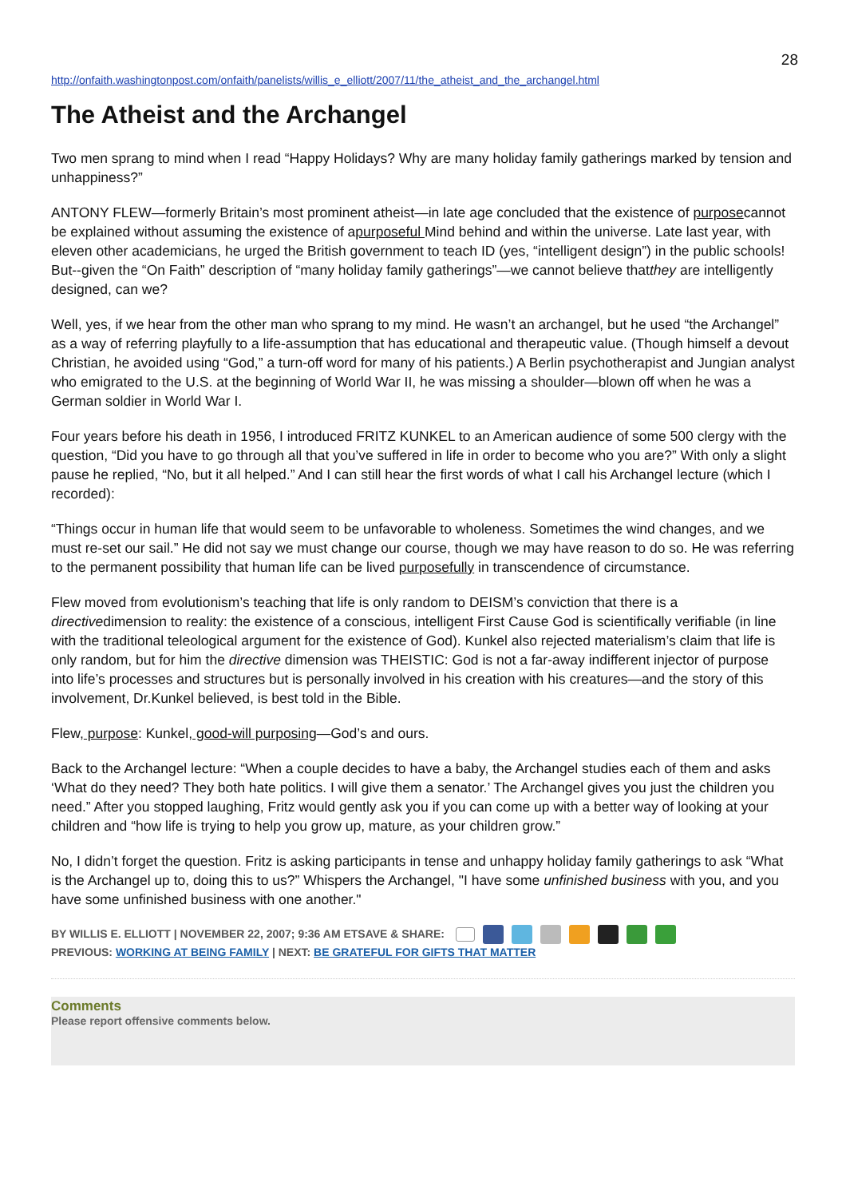28
http://onfaith.washingtonpost.com/onfaith/panelists/willis_e_elliott/2007/11/the_atheist_and_the_archangel.html
The Atheist and the Archangel
Two men sprang to mind when I read “Happy Holidays? Why are many holiday family gatherings marked by tension and unhappiness?”
ANTONY FLEW—formerly Britain’s most prominent atheist—in late age concluded that the existence of purposecannot be explained without assuming the existence of apurposeful Mind behind and within the universe. Late last year, with eleven other academicians, he urged the British government to teach ID (yes, “intelligent design”) in the public schools! But--given the “On Faith” description of “many holiday family gatherings”—we cannot believe thatthey are intelligently designed, can we?
Well, yes, if we hear from the other man who sprang to my mind. He wasn’t an archangel, but he used “the Archangel” as a way of referring playfully to a life-assumption that has educational and therapeutic value. (Though himself a devout Christian, he avoided using “God,” a turn-off word for many of his patients.) A Berlin psychotherapist and Jungian analyst who emigrated to the U.S. at the beginning of World War II, he was missing a shoulder—blown off when he was a German soldier in World War I.
Four years before his death in 1956, I introduced FRITZ KUNKEL to an American audience of some 500 clergy with the question, “Did you have to go through all that you’ve suffered in life in order to become who you are?” With only a slight pause he replied, “No, but it all helped.” And I can still hear the first words of what I call his Archangel lecture (which I recorded):
“Things occur in human life that would seem to be unfavorable to wholeness. Sometimes the wind changes, and we must re-set our sail.” He did not say we must change our course, though we may have reason to do so. He was referring to the permanent possibility that human life can be lived purposefully in transcendence of circumstance.
Flew moved from evolutionism’s teaching that life is only random to DEISM’s conviction that there is a directivedimension to reality: the existence of a conscious, intelligent First Cause God is scientifically verifiable (in line with the traditional teleological argument for the existence of God). Kunkel also rejected materialism’s claim that life is only random, but for him the directive dimension was THEISTIC: God is not a far-away indifferent injector of purpose into life’s processes and structures but is personally involved in his creation with his creatures—and the story of this involvement, Dr.Kunkel believed, is best told in the Bible.
Flew, purpose: Kunkel, good-will purposing—God’s and ours.
Back to the Archangel lecture: “When a couple decides to have a baby, the Archangel studies each of them and asks ‘What do they need? They both hate politics. I will give them a senator.’ The Archangel gives you just the children you need.” After you stopped laughing, Fritz would gently ask you if you can come up with a better way of looking at your children and “how life is trying to help you grow up, mature, as your children grow.”
No, I didn’t forget the question. Fritz is asking participants in tense and unhappy holiday family gatherings to ask “What is the Archangel up to, doing this to us?” Whispers the Archangel, "I have some unfinished business with you, and you have some unfinished business with one another."
BY WILLIS E. ELLIOTT | NOVEMBER 22, 2007; 9:36 AM ETSAVE & SHARE:
PREVIOUS: WORKING AT BEING FAMILY | NEXT: BE GRATEFUL FOR GIFTS THAT MATTER
Comments
Please report offensive comments below.